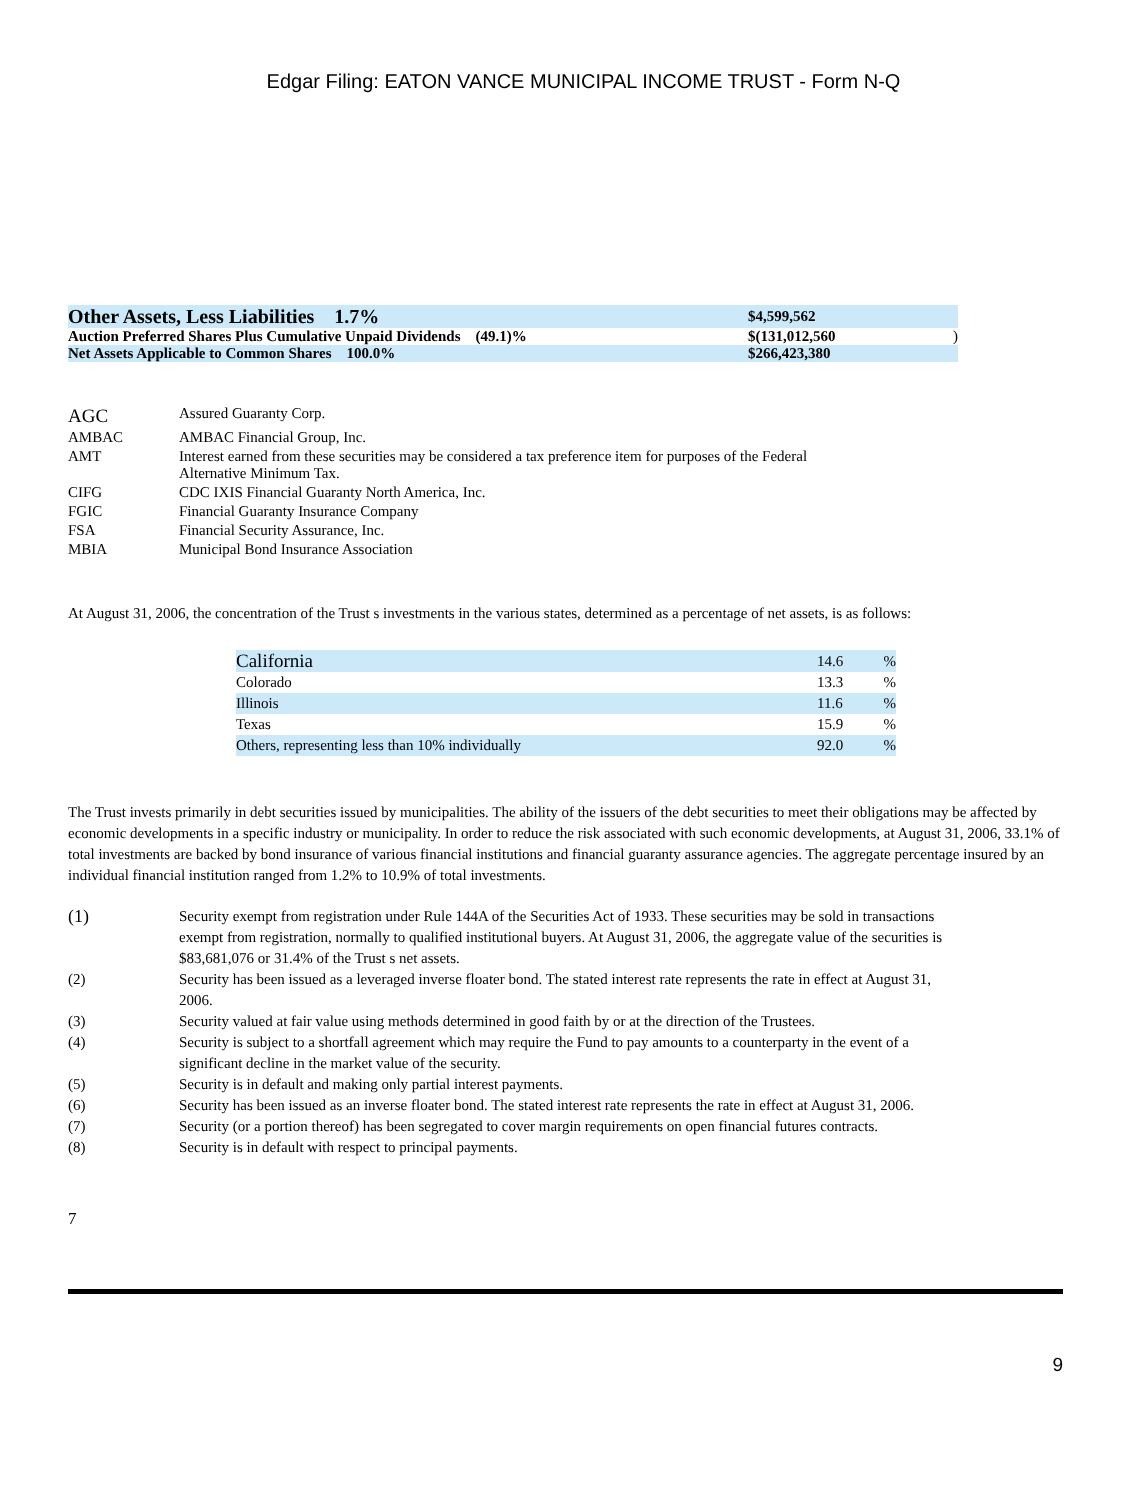Edgar Filing: EATON VANCE MUNICIPAL INCOME TRUST - Form N-Q
| Other Assets, Less Liabilities 1.7% | $4,599,562 | |
| Auction Preferred Shares Plus Cumulative Unpaid Dividends (49.1)% | $(131,012,560 | ) |
| Net Assets Applicable to Common Shares 100.0% | $266,423,380 | |
| AGC | Assured Guaranty Corp. |
| AMBAC | AMBAC Financial Group, Inc. |
| AMT | Interest earned from these securities may be considered a tax preference item for purposes of the Federal Alternative Minimum Tax. |
| CIFG | CDC IXIS Financial Guaranty North America, Inc. |
| FGIC | Financial Guaranty Insurance Company |
| FSA | Financial Security Assurance, Inc. |
| MBIA | Municipal Bond Insurance Association |
At August 31, 2006, the concentration of the Trust s investments in the various states, determined as a percentage of net assets, is as follows:
| California | 14.6 | % |
| Colorado | 13.3 | % |
| Illinois | 11.6 | % |
| Texas | 15.9 | % |
| Others, representing less than 10% individually | 92.0 | % |
The Trust invests primarily in debt securities issued by municipalities. The ability of the issuers of the debt securities to meet their obligations may be affected by economic developments in a specific industry or municipality. In order to reduce the risk associated with such economic developments, at August 31, 2006, 33.1% of total investments are backed by bond insurance of various financial institutions and financial guaranty assurance agencies. The aggregate percentage insured by an individual financial institution ranged from 1.2% to 10.9% of total investments.
| (1) | Security exempt from registration under Rule 144A of the Securities Act of 1933. These securities may be sold in transactions exempt from registration, normally to qualified institutional buyers. At August 31, 2006, the aggregate value of the securities is $83,681,076 or 31.4% of the Trust s net assets. |
| (2) | Security has been issued as a leveraged inverse floater bond. The stated interest rate represents the rate in effect at August 31, 2006. |
| (3) | Security valued at fair value using methods determined in good faith by or at the direction of the Trustees. |
| (4) | Security is subject to a shortfall agreement which may require the Fund to pay amounts to a counterparty in the event of a significant decline in the market value of the security. |
| (5) | Security is in default and making only partial interest payments. |
| (6) | Security has been issued as an inverse floater bond. The stated interest rate represents the rate in effect at August 31, 2006. |
| (7) | Security (or a portion thereof) has been segregated to cover margin requirements on open financial futures contracts. |
| (8) | Security is in default with respect to principal payments. |
7
9